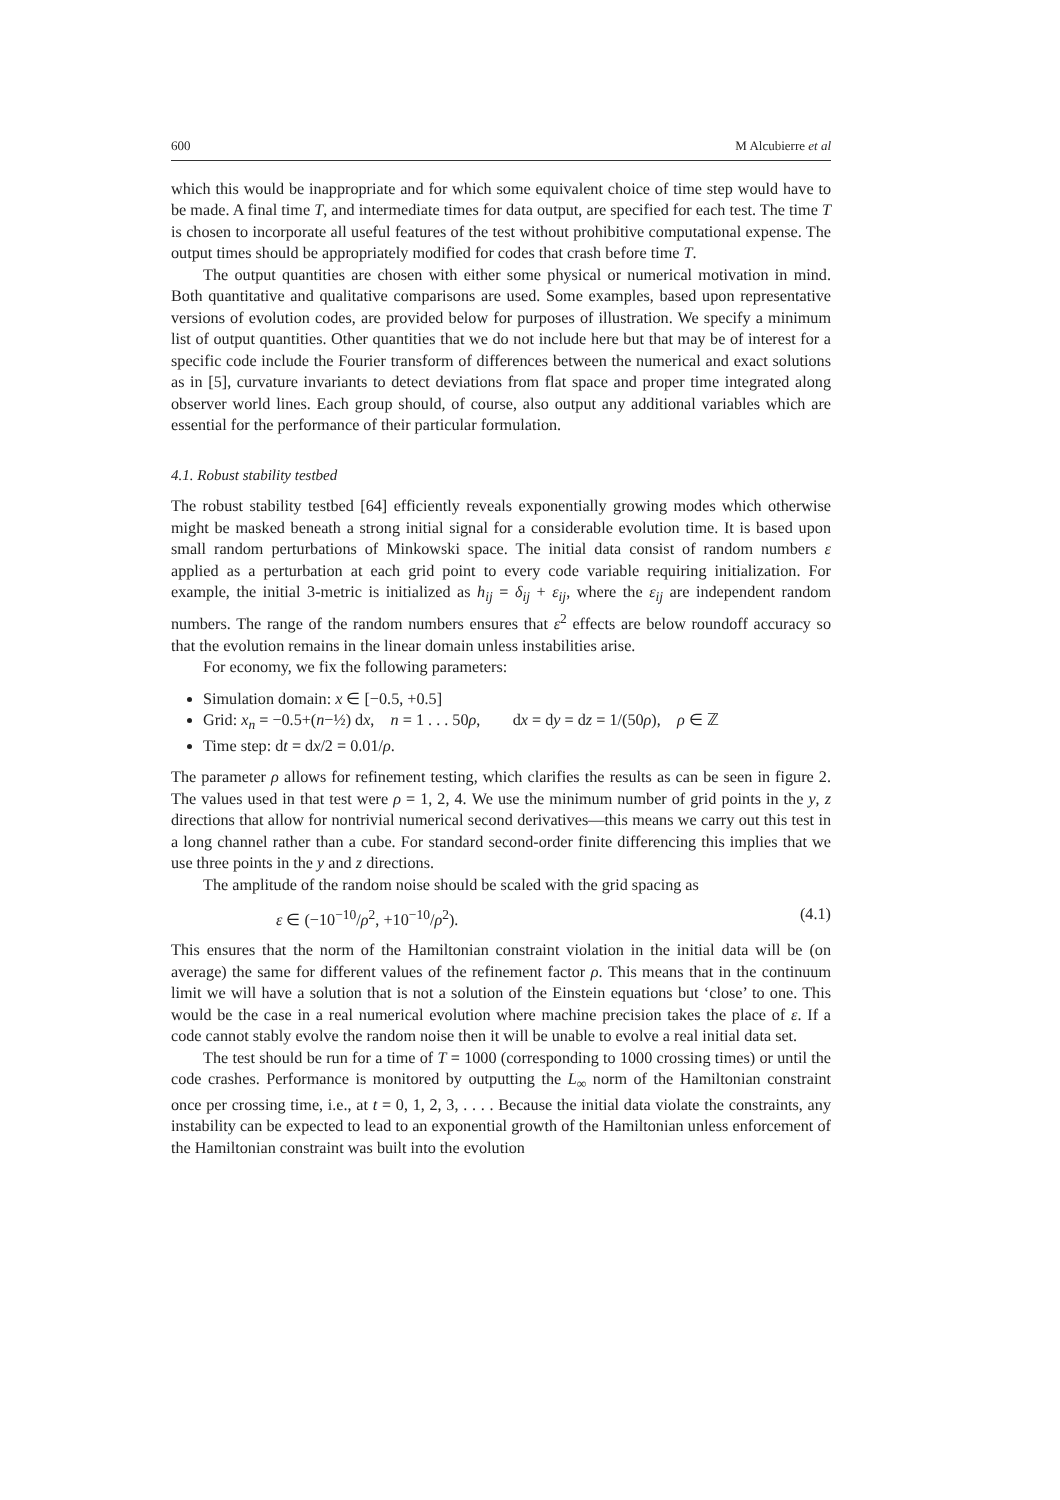600 M Alcubierre et al
which this would be inappropriate and for which some equivalent choice of time step would have to be made. A final time T, and intermediate times for data output, are specified for each test. The time T is chosen to incorporate all useful features of the test without prohibitive computational expense. The output times should be appropriately modified for codes that crash before time T.
The output quantities are chosen with either some physical or numerical motivation in mind. Both quantitative and qualitative comparisons are used. Some examples, based upon representative versions of evolution codes, are provided below for purposes of illustration. We specify a minimum list of output quantities. Other quantities that we do not include here but that may be of interest for a specific code include the Fourier transform of differences between the numerical and exact solutions as in [5], curvature invariants to detect deviations from flat space and proper time integrated along observer world lines. Each group should, of course, also output any additional variables which are essential for the performance of their particular formulation.
4.1. Robust stability testbed
The robust stability testbed [64] efficiently reveals exponentially growing modes which otherwise might be masked beneath a strong initial signal for a considerable evolution time. It is based upon small random perturbations of Minkowski space. The initial data consist of random numbers ε applied as a perturbation at each grid point to every code variable requiring initialization. For example, the initial 3-metric is initialized as h<sub>ij</sub> = δ<sub>ij</sub> + ε<sub>ij</sub>, where the ε<sub>ij</sub> are independent random numbers. The range of the random numbers ensures that ε<sup>2</sup> effects are below roundoff accuracy so that the evolution remains in the linear domain unless instabilities arise.
For economy, we fix the following parameters:
Simulation domain: x ∈ [−0.5, +0.5]
Grid: x<sub>n</sub> = −0.5+(n−½) dx, n = 1 . . . 50ρ, dx = dy = dz = 1/(50ρ), ρ ∈ ℤ
Time step: dt = dx/2 = 0.01/ρ.
The parameter ρ allows for refinement testing, which clarifies the results as can be seen in figure 2. The values used in that test were ρ = 1, 2, 4. We use the minimum number of grid points in the y, z directions that allow for nontrivial numerical second derivatives—this means we carry out this test in a long channel rather than a cube. For standard second-order finite differencing this implies that we use three points in the y and z directions.
The amplitude of the random noise should be scaled with the grid spacing as
ε ∈ (−10<sup>−10</sup>/ρ<sup>2</sup>, +10<sup>−10</sup>/ρ<sup>2</sup>). (4.1)
This ensures that the norm of the Hamiltonian constraint violation in the initial data will be (on average) the same for different values of the refinement factor ρ. This means that in the continuum limit we will have a solution that is not a solution of the Einstein equations but ‘close’ to one. This would be the case in a real numerical evolution where machine precision takes the place of ε. If a code cannot stably evolve the random noise then it will be unable to evolve a real initial data set.
The test should be run for a time of T = 1000 (corresponding to 1000 crossing times) or until the code crashes. Performance is monitored by outputting the L<sub>∞</sub> norm of the Hamiltonian constraint once per crossing time, i.e., at t = 0, 1, 2, 3, . . . . Because the initial data violate the constraints, any instability can be expected to lead to an exponential growth of the Hamiltonian unless enforcement of the Hamiltonian constraint was built into the evolution